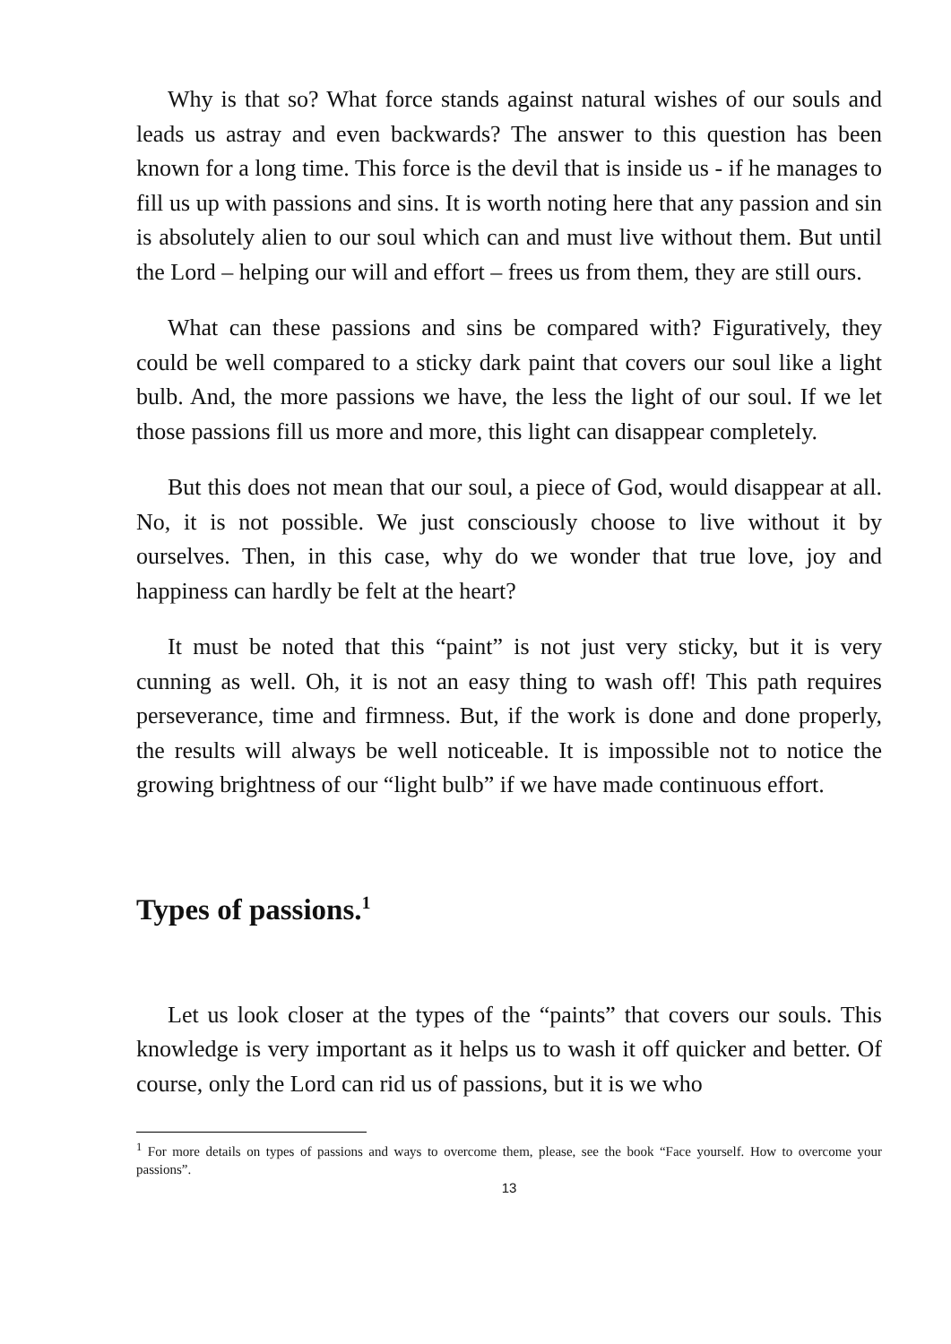Why is that so? What force stands against natural wishes of our souls and leads us astray and even backwards? The answer to this question has been known for a long time. This force is the devil that is inside us - if he manages to fill us up with passions and sins. It is worth noting here that any passion and sin is absolutely alien to our soul which can and must live without them. But until the Lord – helping our will and effort – frees us from them, they are still ours.
What can these passions and sins be compared with? Figuratively, they could be well compared to a sticky dark paint that covers our soul like a light bulb. And, the more passions we have, the less the light of our soul. If we let those passions fill us more and more, this light can disappear completely.
But this does not mean that our soul, a piece of God, would disappear at all. No, it is not possible. We just consciously choose to live without it by ourselves. Then, in this case, why do we wonder that true love, joy and happiness can hardly be felt at the heart?
It must be noted that this “paint” is not just very sticky, but it is very cunning as well. Oh, it is not an easy thing to wash off! This path requires perseverance, time and firmness. But, if the work is done and done properly, the results will always be well noticeable. It is impossible not to notice the growing brightness of our “light bulb” if we have made continuous effort.
Types of passions.<sup>1</sup>
Let us look closer at the types of the “paints” that covers our souls. This knowledge is very important as it helps us to wash it off quicker and better. Of course, only the Lord can rid us of passions, but it is we who
<sup>1</sup> For more details on types of passions and ways to overcome them, please, see the book “Face yourself. How to overcome your passions”.
13